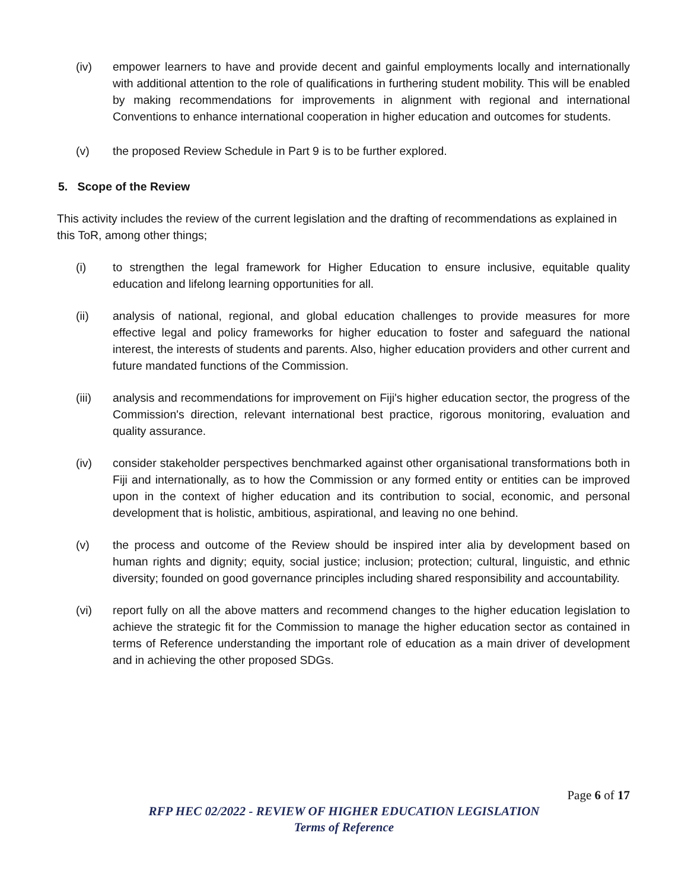(iv) empower learners to have and provide decent and gainful employments locally and internationally with additional attention to the role of qualifications in furthering student mobility. This will be enabled by making recommendations for improvements in alignment with regional and international Conventions to enhance international cooperation in higher education and outcomes for students.
(v) the proposed Review Schedule in Part 9 is to be further explored.
5. Scope of the Review
This activity includes the review of the current legislation and the drafting of recommendations as explained in this ToR, among other things;
(i) to strengthen the legal framework for Higher Education to ensure inclusive, equitable quality education and lifelong learning opportunities for all.
(ii) analysis of national, regional, and global education challenges to provide measures for more effective legal and policy frameworks for higher education to foster and safeguard the national interest, the interests of students and parents. Also, higher education providers and other current and future mandated functions of the Commission.
(iii) analysis and recommendations for improvement on Fiji's higher education sector, the progress of the Commission's direction, relevant international best practice, rigorous monitoring, evaluation and quality assurance.
(iv) consider stakeholder perspectives benchmarked against other organisational transformations both in Fiji and internationally, as to how the Commission or any formed entity or entities can be improved upon in the context of higher education and its contribution to social, economic, and personal development that is holistic, ambitious, aspirational, and leaving no one behind.
(v) the process and outcome of the Review should be inspired inter alia by development based on human rights and dignity; equity, social justice; inclusion; protection; cultural, linguistic, and ethnic diversity; founded on good governance principles including shared responsibility and accountability.
(vi) report fully on all the above matters and recommend changes to the higher education legislation to achieve the strategic fit for the Commission to manage the higher education sector as contained in terms of Reference understanding the important role of education as a main driver of development and in achieving the other proposed SDGs.
Page 6 of 17
RFP HEC 02/2022 - REVIEW OF HIGHER EDUCATION LEGISLATION
Terms of Reference